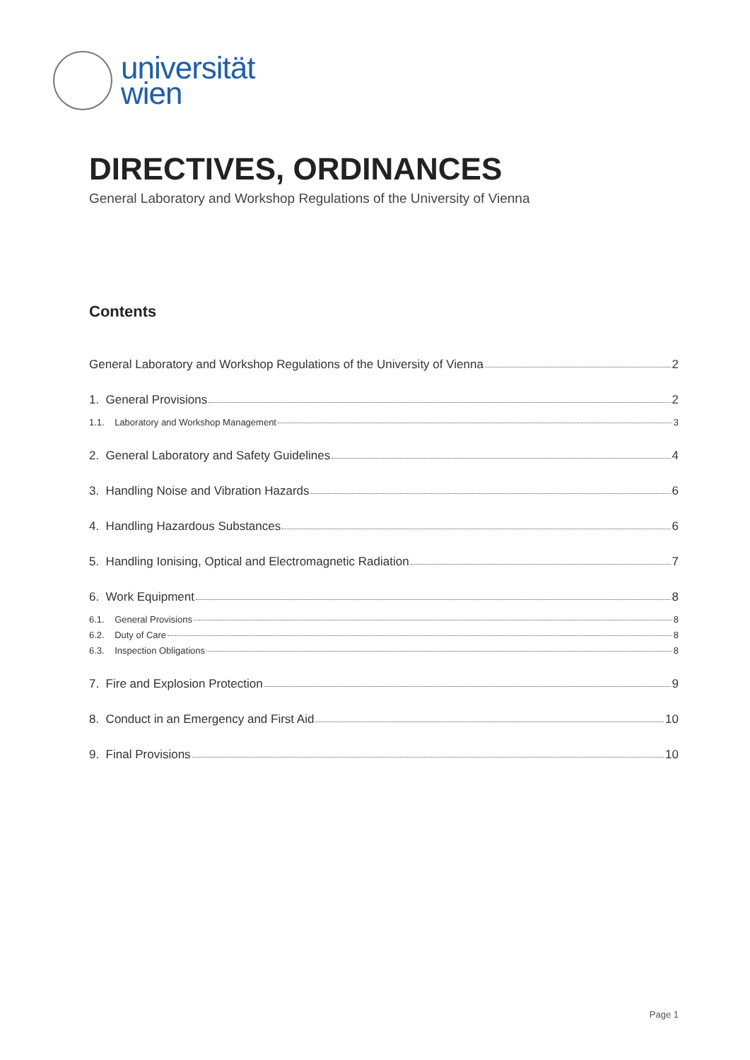universität
wien
DIRECTIVES, ORDINANCES
General Laboratory and Workshop Regulations of the University of Vienna
Contents
General Laboratory and Workshop Regulations of the University of Vienna 2
1. General Provisions 2
1.1. Laboratory and Workshop Management 3
2. General Laboratory and Safety Guidelines 4
3. Handling Noise and Vibration Hazards 6
4. Handling Hazardous Substances 6
5. Handling Ionising, Optical and Electromagnetic Radiation 7
6. Work Equipment 8
6.1. General Provisions 8
6.2. Duty of Care 8
6.3. Inspection Obligations 8
7. Fire and Explosion Protection 9
8. Conduct in an Emergency and First Aid 10
9. Final Provisions 10
Page 1